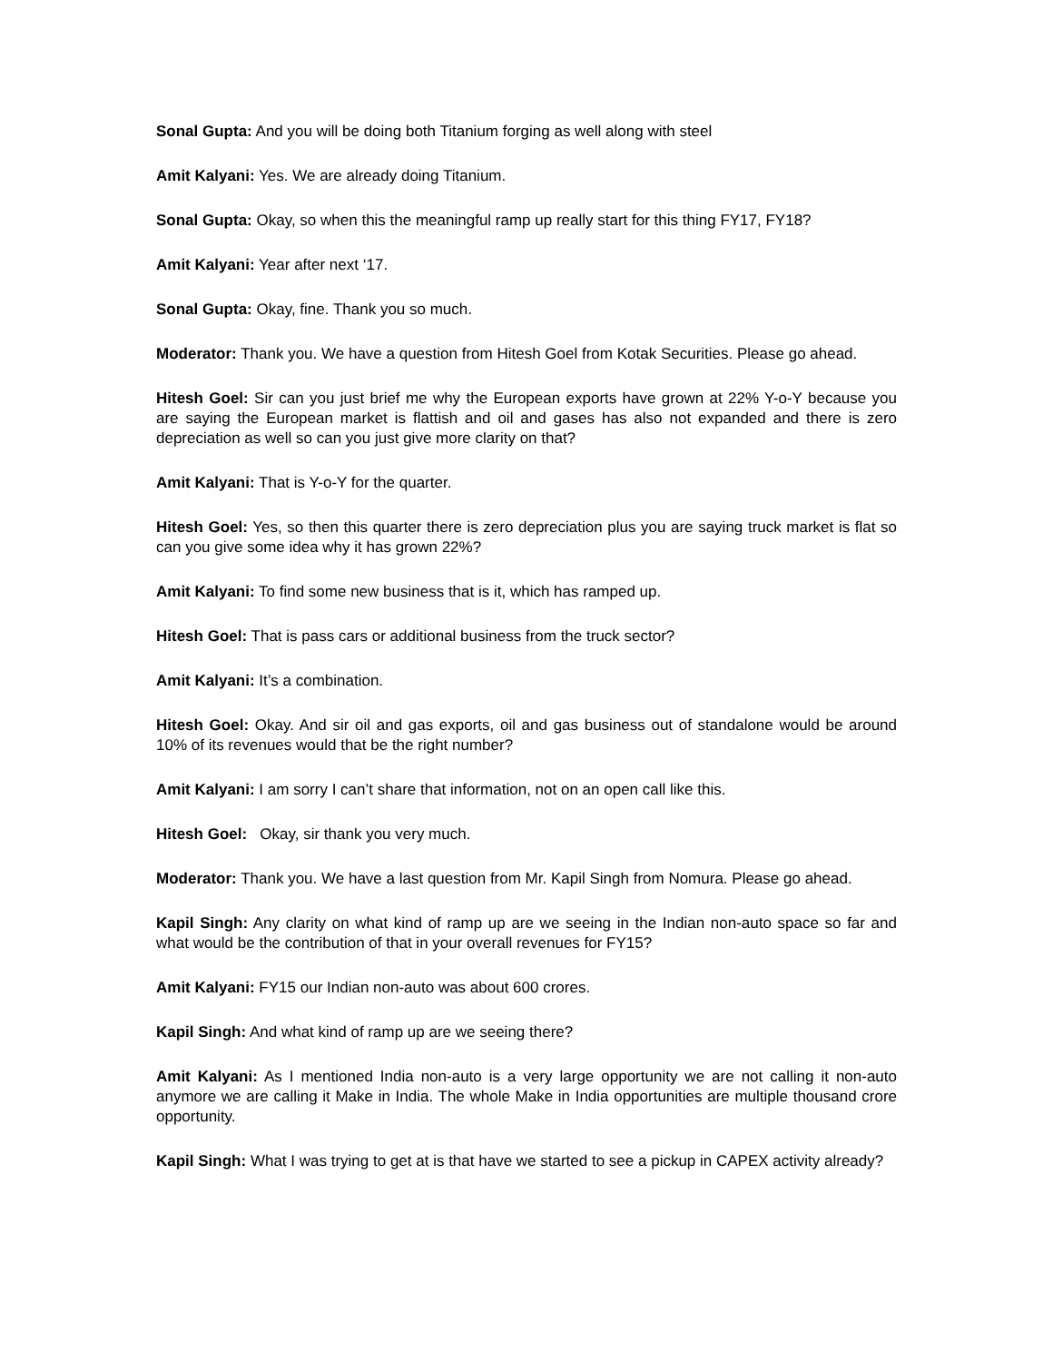Sonal Gupta: And you will be doing both Titanium forging as well along with steel
Amit Kalyani: Yes. We are already doing Titanium.
Sonal Gupta: Okay, so when this the meaningful ramp up really start for this thing FY17, FY18?
Amit Kalyani: Year after next ‘17.
Sonal Gupta: Okay, fine. Thank you so much.
Moderator: Thank you. We have a question from Hitesh Goel from Kotak Securities. Please go ahead.
Hitesh Goel: Sir can you just brief me why the European exports have grown at 22% Y-o-Y because you are saying the European market is flattish and oil and gases has also not expanded and there is zero depreciation as well so can you just give more clarity on that?
Amit Kalyani: That is Y-o-Y for the quarter.
Hitesh Goel: Yes, so then this quarter there is zero depreciation plus you are saying truck market is flat so can you give some idea why it has grown 22%?
Amit Kalyani: To find some new business that is it, which has ramped up.
Hitesh Goel: That is pass cars or additional business from the truck sector?
Amit Kalyani: It’s a combination.
Hitesh Goel: Okay. And sir oil and gas exports, oil and gas business out of standalone would be around 10% of its revenues would that be the right number?
Amit Kalyani: I am sorry I can’t share that information, not on an open call like this.
Hitesh Goel: Okay, sir thank you very much.
Moderator: Thank you. We have a last question from Mr. Kapil Singh from Nomura. Please go ahead.
Kapil Singh: Any clarity on what kind of ramp up are we seeing in the Indian non-auto space so far and what would be the contribution of that in your overall revenues for FY15?
Amit Kalyani: FY15 our Indian non-auto was about 600 crores.
Kapil Singh: And what kind of ramp up are we seeing there?
Amit Kalyani: As I mentioned India non-auto is a very large opportunity we are not calling it non-auto anymore we are calling it Make in India. The whole Make in India opportunities are multiple thousand crore opportunity.
Kapil Singh: What I was trying to get at is that have we started to see a pickup in CAPEX activity already?